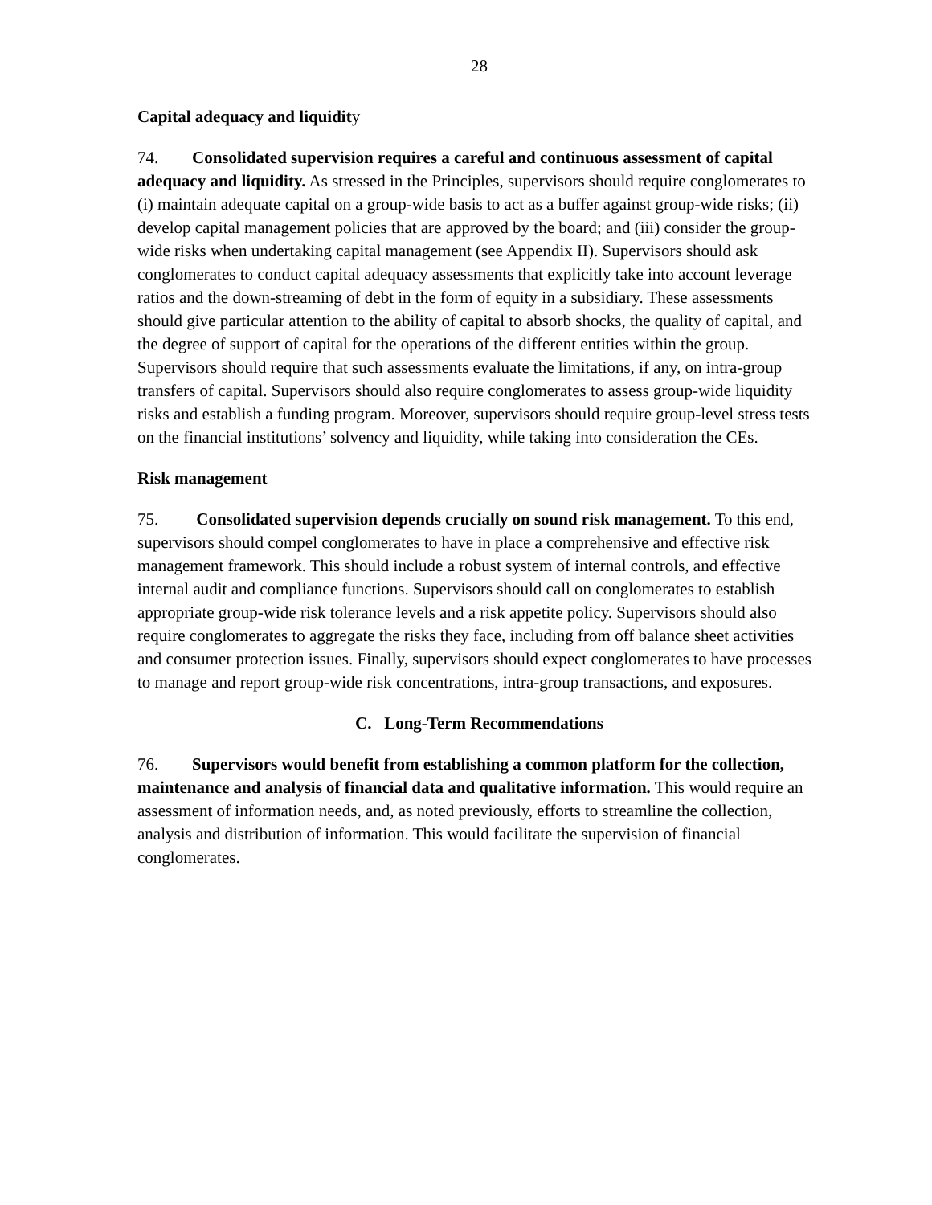28
Capital adequacy and liquidity
74. Consolidated supervision requires a careful and continuous assessment of capital adequacy and liquidity. As stressed in the Principles, supervisors should require conglomerates to (i) maintain adequate capital on a group-wide basis to act as a buffer against group-wide risks; (ii) develop capital management policies that are approved by the board; and (iii) consider the group-wide risks when undertaking capital management (see Appendix II). Supervisors should ask conglomerates to conduct capital adequacy assessments that explicitly take into account leverage ratios and the down-streaming of debt in the form of equity in a subsidiary. These assessments should give particular attention to the ability of capital to absorb shocks, the quality of capital, and the degree of support of capital for the operations of the different entities within the group. Supervisors should require that such assessments evaluate the limitations, if any, on intra-group transfers of capital. Supervisors should also require conglomerates to assess group-wide liquidity risks and establish a funding program. Moreover, supervisors should require group-level stress tests on the financial institutions’ solvency and liquidity, while taking into consideration the CEs.
Risk management
75. Consolidated supervision depends crucially on sound risk management. To this end, supervisors should compel conglomerates to have in place a comprehensive and effective risk management framework. This should include a robust system of internal controls, and effective internal audit and compliance functions. Supervisors should call on conglomerates to establish appropriate group-wide risk tolerance levels and a risk appetite policy. Supervisors should also require conglomerates to aggregate the risks they face, including from off balance sheet activities and consumer protection issues. Finally, supervisors should expect conglomerates to have processes to manage and report group-wide risk concentrations, intra-group transactions, and exposures.
C. Long-Term Recommendations
76. Supervisors would benefit from establishing a common platform for the collection, maintenance and analysis of financial data and qualitative information. This would require an assessment of information needs, and, as noted previously, efforts to streamline the collection, analysis and distribution of information. This would facilitate the supervision of financial conglomerates.